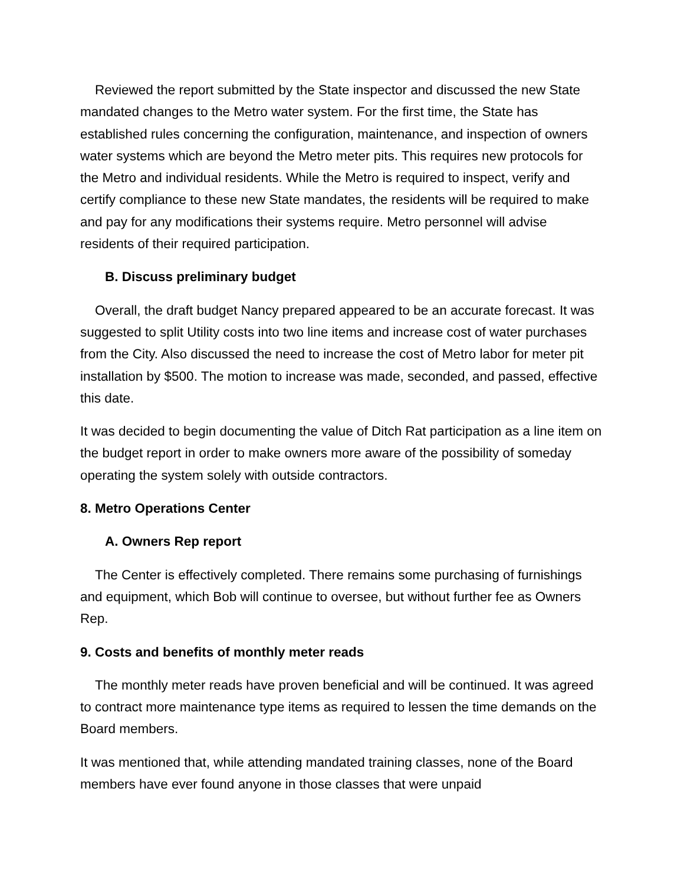Reviewed the report submitted by the State inspector and discussed the new State mandated changes to the Metro water system. For the first time, the State has established rules concerning the configuration, maintenance, and inspection of owners water systems which are beyond the Metro meter pits. This requires new protocols for the Metro and individual residents. While the Metro is required to inspect, verify and certify compliance to these new State mandates, the residents will be required to make and pay for any modifications their systems require. Metro personnel will advise residents of their required participation.
B. Discuss preliminary budget
Overall, the draft budget Nancy prepared appeared to be an accurate forecast. It was suggested to split Utility costs into two line items and increase cost of water purchases from the City. Also discussed the need to increase the cost of Metro labor for meter pit installation by $500. The motion to increase was made, seconded, and passed, effective this date.
It was decided to begin documenting the value of Ditch Rat participation as a line item on the budget report in order to make owners more aware of the possibility of someday operating the system solely with outside contractors.
8. Metro Operations Center
A. Owners Rep report
The Center is effectively completed. There remains some purchasing of furnishings and equipment, which Bob will continue to oversee, but without further fee as Owners Rep.
9. Costs and benefits of monthly meter reads
The monthly meter reads have proven beneficial and will be continued. It was agreed to contract more maintenance type items as required to lessen the time demands on the Board members.
It was mentioned that, while attending mandated training classes, none of the Board members have ever found anyone in those classes that were unpaid